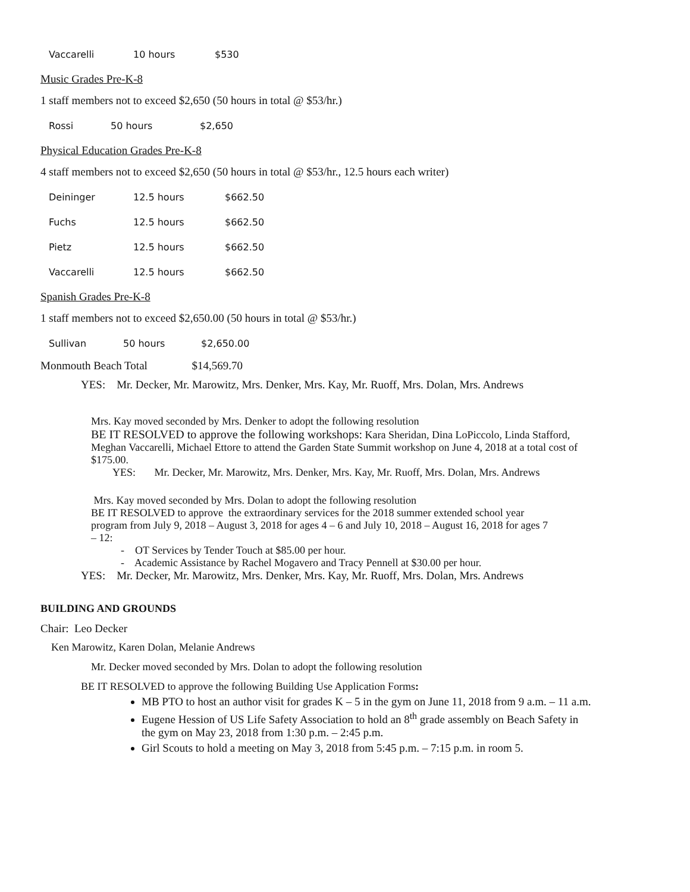| Vaccarelli | 10 hours | $530 |
Music Grades Pre-K-8
1 staff members not to exceed $2,650 (50 hours in total @ $53/hr.)
| Rossi | 50 hours | $2,650 |
Physical Education Grades Pre-K-8
4 staff members not to exceed $2,650 (50 hours in total @ $53/hr., 12.5 hours each writer)
| Deininger | 12.5 hours | $662.50 |
| Fuchs | 12.5 hours | $662.50 |
| Pietz | 12.5 hours | $662.50 |
| Vaccarelli | 12.5 hours | $662.50 |
Spanish Grades Pre-K-8
1 staff members not to exceed $2,650.00 (50 hours in total @ $53/hr.)
| Sullivan | 50 hours | $2,650.00 |
Monmouth Beach Total $14,569.70
YES: Mr. Decker, Mr. Marowitz, Mrs. Denker, Mrs. Kay, Mr. Ruoff, Mrs. Dolan, Mrs. Andrews
Mrs. Kay moved seconded by Mrs. Denker to adopt the following resolution
BE IT RESOLVED to approve the following workshops: Kara Sheridan, Dina LoPiccolo, Linda Stafford, Meghan Vaccarelli, Michael Ettore to attend the Garden State Summit workshop on June 4, 2018 at a total cost of $175.00.
YES: Mr. Decker, Mr. Marowitz, Mrs. Denker, Mrs. Kay, Mr. Ruoff, Mrs. Dolan, Mrs. Andrews
Mrs. Kay moved seconded by Mrs. Dolan to adopt the following resolution
BE IT RESOLVED to approve the extraordinary services for the 2018 summer extended school year program from July 9, 2018 – August 3, 2018 for ages 4 – 6 and July 10, 2018 – August 16, 2018 for ages 7 – 12:
- OT Services by Tender Touch at $85.00 per hour.
- Academic Assistance by Rachel Mogavero and Tracy Pennell at $30.00 per hour.
YES: Mr. Decker, Mr. Marowitz, Mrs. Denker, Mrs. Kay, Mr. Ruoff, Mrs. Dolan, Mrs. Andrews
BUILDING AND GROUNDS
Chair: Leo Decker
Ken Marowitz, Karen Dolan, Melanie Andrews
Mr. Decker moved seconded by Mrs. Dolan to adopt the following resolution
BE IT RESOLVED to approve the following Building Use Application Forms:
MB PTO to host an author visit for grades K – 5 in the gym on June 11, 2018 from 9 a.m. – 11 a.m.
Eugene Hession of US Life Safety Association to hold an 8<sup>th</sup> grade assembly on Beach Safety in the gym on May 23, 2018 from 1:30 p.m. – 2:45 p.m.
Girl Scouts to hold a meeting on May 3, 2018 from 5:45 p.m. – 7:15 p.m. in room 5.